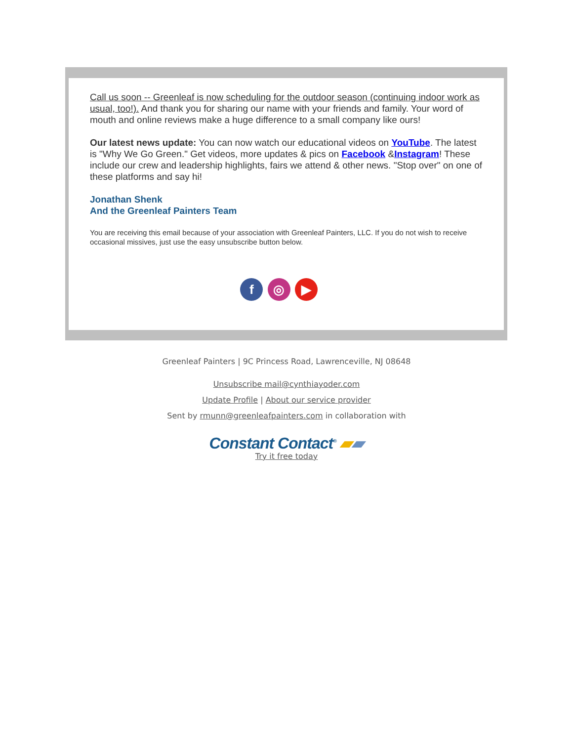Call us soon -- Greenleaf is now scheduling for the outdoor season (continuing indoor work as usual, too!). And thank you for sharing our name with your friends and family. Your word of mouth and online reviews make a huge difference to a small company like ours!
Our latest news update: You can now watch our educational videos on YouTube. The latest is "Why We Go Green." Get videos, more updates & pics on Facebook &Instagram! These include our crew and leadership highlights, fairs we attend & other news. "Stop over" on one of these platforms and say hi!
Jonathan Shenk
And the Greenleaf Painters Team
You are receiving this email because of your association with Greenleaf Painters, LLC. If you do not wish to receive occasional missives, just use the easy unsubscribe button below.
f ◎ ▶
Greenleaf Painters | 9C Princess Road, Lawrenceville, NJ 08648
Unsubscribe mail@cynthiayoder.com
Update Profile | About our service provider
Sent by rmunn@greenleafpainters.com in collaboration with
Constant Contact<sup>®</sup> ▰▰
Try it free today